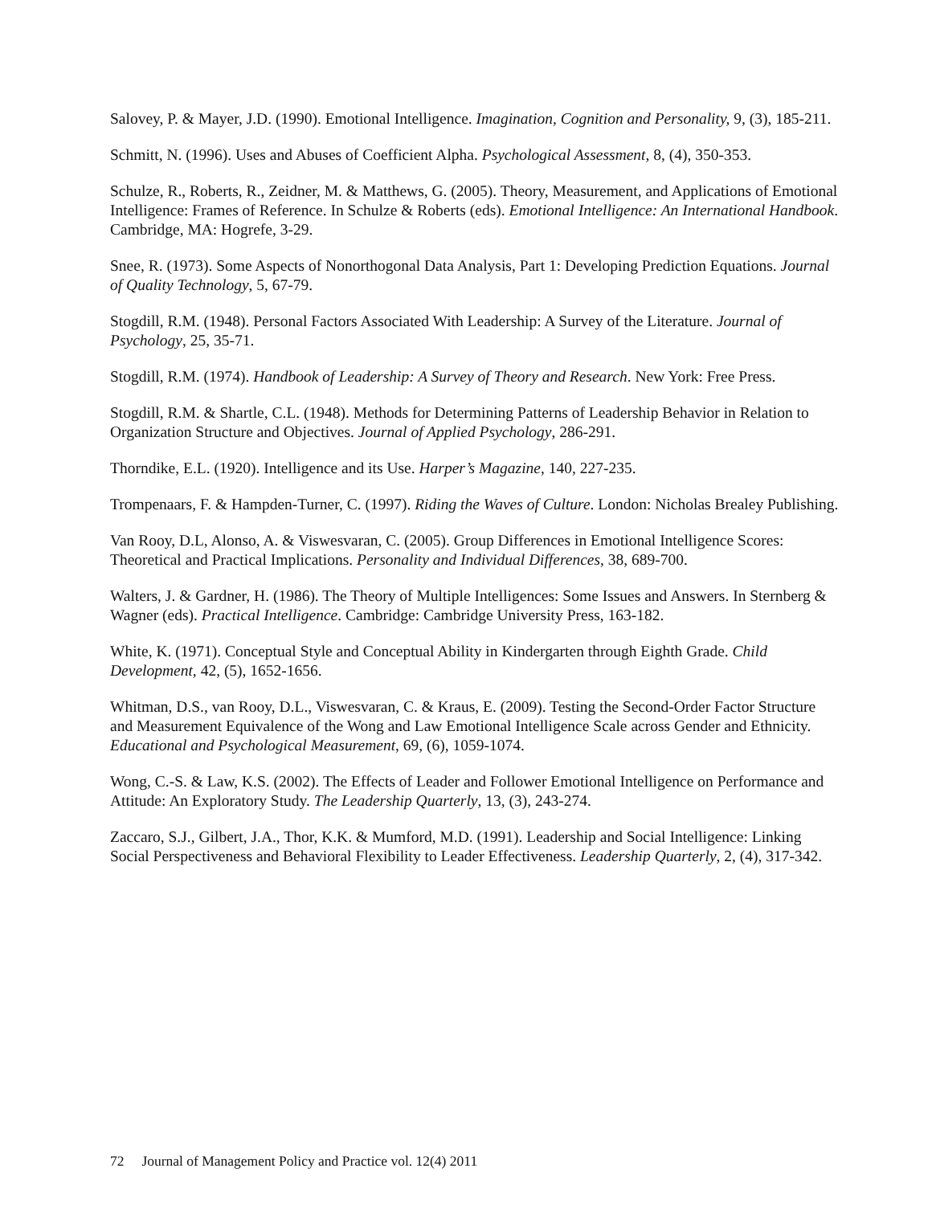Salovey, P. & Mayer, J.D. (1990). Emotional Intelligence. Imagination, Cognition and Personality, 9, (3), 185-211.
Schmitt, N. (1996). Uses and Abuses of Coefficient Alpha. Psychological Assessment, 8, (4), 350-353.
Schulze, R., Roberts, R., Zeidner, M. & Matthews, G. (2005). Theory, Measurement, and Applications of Emotional Intelligence: Frames of Reference. In Schulze & Roberts (eds). Emotional Intelligence: An International Handbook. Cambridge, MA: Hogrefe, 3-29.
Snee, R. (1973). Some Aspects of Nonorthogonal Data Analysis, Part 1: Developing Prediction Equations. Journal of Quality Technology, 5, 67-79.
Stogdill, R.M. (1948). Personal Factors Associated With Leadership: A Survey of the Literature. Journal of Psychology, 25, 35-71.
Stogdill, R.M. (1974). Handbook of Leadership: A Survey of Theory and Research. New York: Free Press.
Stogdill, R.M. & Shartle, C.L. (1948). Methods for Determining Patterns of Leadership Behavior in Relation to Organization Structure and Objectives. Journal of Applied Psychology, 286-291.
Thorndike, E.L. (1920). Intelligence and its Use. Harper’s Magazine, 140, 227-235.
Trompenaars, F. & Hampden-Turner, C. (1997). Riding the Waves of Culture. London: Nicholas Brealey Publishing.
Van Rooy, D.L, Alonso, A. & Viswesvaran, C. (2005). Group Differences in Emotional Intelligence Scores: Theoretical and Practical Implications. Personality and Individual Differences, 38, 689-700.
Walters, J. & Gardner, H. (1986). The Theory of Multiple Intelligences: Some Issues and Answers. In Sternberg & Wagner (eds). Practical Intelligence. Cambridge: Cambridge University Press, 163-182.
White, K. (1971). Conceptual Style and Conceptual Ability in Kindergarten through Eighth Grade. Child Development, 42, (5), 1652-1656.
Whitman, D.S., van Rooy, D.L., Viswesvaran, C. & Kraus, E. (2009). Testing the Second-Order Factor Structure and Measurement Equivalence of the Wong and Law Emotional Intelligence Scale across Gender and Ethnicity. Educational and Psychological Measurement, 69, (6), 1059-1074.
Wong, C.-S. & Law, K.S. (2002). The Effects of Leader and Follower Emotional Intelligence on Performance and Attitude: An Exploratory Study. The Leadership Quarterly, 13, (3), 243-274.
Zaccaro, S.J., Gilbert, J.A., Thor, K.K. & Mumford, M.D. (1991). Leadership and Social Intelligence: Linking Social Perspectiveness and Behavioral Flexibility to Leader Effectiveness. Leadership Quarterly, 2, (4), 317-342.
72 Journal of Management Policy and Practice vol. 12(4) 2011